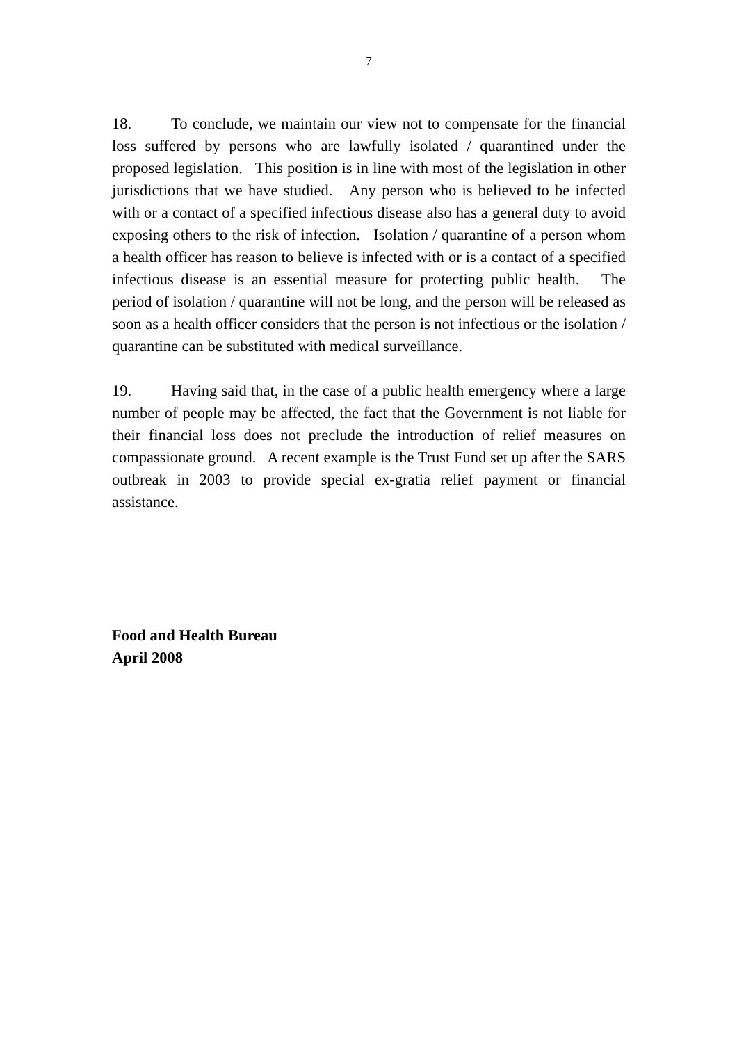7
18. To conclude, we maintain our view not to compensate for the financial loss suffered by persons who are lawfully isolated / quarantined under the proposed legislation. This position is in line with most of the legislation in other jurisdictions that we have studied. Any person who is believed to be infected with or a contact of a specified infectious disease also has a general duty to avoid exposing others to the risk of infection. Isolation / quarantine of a person whom a health officer has reason to believe is infected with or is a contact of a specified infectious disease is an essential measure for protecting public health. The period of isolation / quarantine will not be long, and the person will be released as soon as a health officer considers that the person is not infectious or the isolation / quarantine can be substituted with medical surveillance.
19. Having said that, in the case of a public health emergency where a large number of people may be affected, the fact that the Government is not liable for their financial loss does not preclude the introduction of relief measures on compassionate ground. A recent example is the Trust Fund set up after the SARS outbreak in 2003 to provide special ex-gratia relief payment or financial assistance.
Food and Health Bureau
April 2008